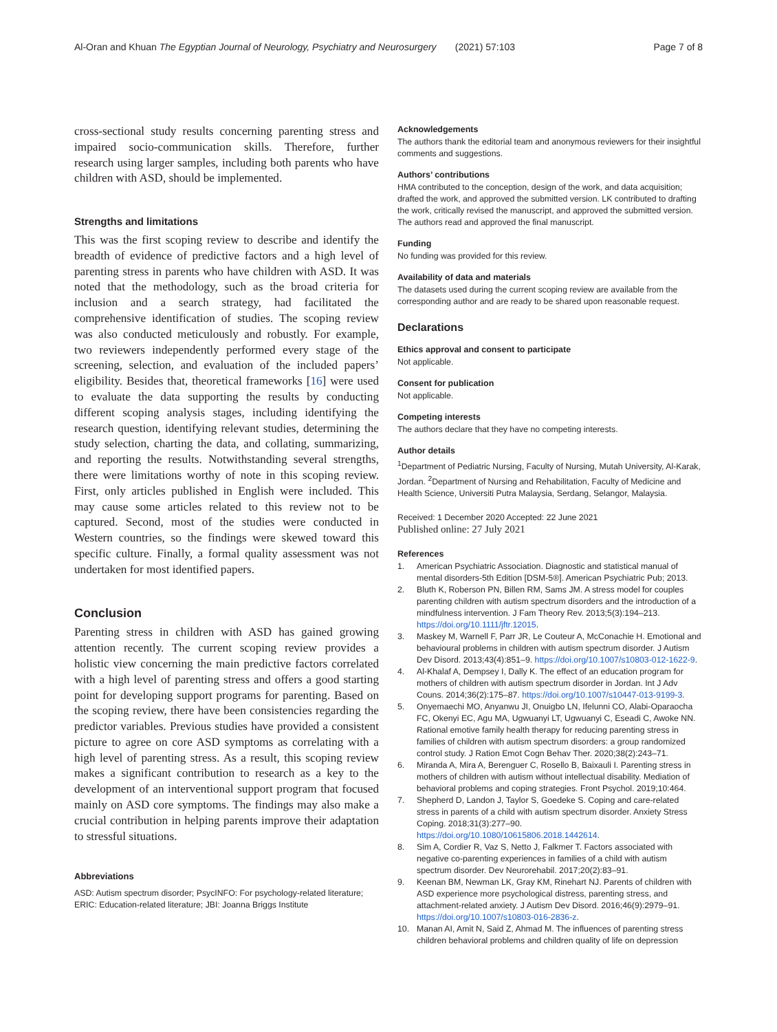Al-Oran and Khuan The Egyptian Journal of Neurology, Psychiatry and Neurosurgery (2021) 57:103 Page 7 of 8
cross-sectional study results concerning parenting stress and impaired socio-communication skills. Therefore, further research using larger samples, including both parents who have children with ASD, should be implemented.
Strengths and limitations
This was the first scoping review to describe and identify the breadth of evidence of predictive factors and a high level of parenting stress in parents who have children with ASD. It was noted that the methodology, such as the broad criteria for inclusion and a search strategy, had facilitated the comprehensive identification of studies. The scoping review was also conducted meticulously and robustly. For example, two reviewers independently performed every stage of the screening, selection, and evaluation of the included papers’ eligibility. Besides that, theoretical frameworks [16] were used to evaluate the data supporting the results by conducting different scoping analysis stages, including identifying the research question, identifying relevant studies, determining the study selection, charting the data, and collating, summarizing, and reporting the results. Notwithstanding several strengths, there were limitations worthy of note in this scoping review. First, only articles published in English were included. This may cause some articles related to this review not to be captured. Second, most of the studies were conducted in Western countries, so the findings were skewed toward this specific culture. Finally, a formal quality assessment was not undertaken for most identified papers.
Conclusion
Parenting stress in children with ASD has gained growing attention recently. The current scoping review provides a holistic view concerning the main predictive factors correlated with a high level of parenting stress and offers a good starting point for developing support programs for parenting. Based on the scoping review, there have been consistencies regarding the predictor variables. Previous studies have provided a consistent picture to agree on core ASD symptoms as correlating with a high level of parenting stress. As a result, this scoping review makes a significant contribution to research as a key to the development of an interventional support program that focused mainly on ASD core symptoms. The findings may also make a crucial contribution in helping parents improve their adaptation to stressful situations.
Abbreviations
ASD: Autism spectrum disorder; PsycINFO: For psychology-related literature; ERIC: Education-related literature; JBI: Joanna Briggs Institute
Acknowledgements
The authors thank the editorial team and anonymous reviewers for their insightful comments and suggestions.
Authors’ contributions
HMA contributed to the conception, design of the work, and data acquisition; drafted the work, and approved the submitted version. LK contributed to drafting the work, critically revised the manuscript, and approved the submitted version. The authors read and approved the final manuscript.
Funding
No funding was provided for this review.
Availability of data and materials
The datasets used during the current scoping review are available from the corresponding author and are ready to be shared upon reasonable request.
Declarations
Ethics approval and consent to participate
Not applicable.
Consent for publication
Not applicable.
Competing interests
The authors declare that they have no competing interests.
Author details
<sup>1</sup> Department of Pediatric Nursing, Faculty of Nursing, Mutah University, Al-Karak, Jordan. <sup>2</sup>Department of Nursing and Rehabilitation, Faculty of Medicine and Health Science, Universiti Putra Malaysia, Serdang, Selangor, Malaysia.
Received: 1 December 2020 Accepted: 22 June 2021
Published online: 27 July 2021
References
1. American Psychiatric Association. Diagnostic and statistical manual of mental disorders-5th Edition [DSM-5®]. American Psychiatric Pub; 2013.
2. Bluth K, Roberson PN, Billen RM, Sams JM. A stress model for couples parenting children with autism spectrum disorders and the introduction of a mindfulness intervention. J Fam Theory Rev. 2013;5(3):194–213. https://doi.org/10.1111/jftr.12015.
3. Maskey M, Warnell F, Parr JR, Le Couteur A, McConachie H. Emotional and behavioural problems in children with autism spectrum disorder. J Autism Dev Disord. 2013;43(4):851–9. https://doi.org/10.1007/s10803-012-1622-9.
4. Al-Khalaf A, Dempsey I, Dally K. The effect of an education program for mothers of children with autism spectrum disorder in Jordan. Int J Adv Couns. 2014;36(2):175–87. https://doi.org/10.1007/s10447-013-9199-3.
5. Onyemaechi MO, Anyanwu JI, Onuigbo LN, Ifelunni CO, Alabi-Oparaocha FC, Okenyi EC, Agu MA, Ugwuanyi LT, Ugwuanyi C, Eseadi C, Awoke NN. Rational emotive family health therapy for reducing parenting stress in families of children with autism spectrum disorders: a group randomized control study. J Ration Emot Cogn Behav Ther. 2020;38(2):243–71.
6. Miranda A, Mira A, Berenguer C, Rosello B, Baixauli I. Parenting stress in mothers of children with autism without intellectual disability. Mediation of behavioral problems and coping strategies. Front Psychol. 2019;10:464.
7. Shepherd D, Landon J, Taylor S, Goedeke S. Coping and care-related stress in parents of a child with autism spectrum disorder. Anxiety Stress Coping. 2018;31(3):277–90. https://doi.org/10.1080/10615806.2018.1442614.
8. Sim A, Cordier R, Vaz S, Netto J, Falkmer T. Factors associated with negative co-parenting experiences in families of a child with autism spectrum disorder. Dev Neurorehabil. 2017;20(2):83–91.
9. Keenan BM, Newman LK, Gray KM, Rinehart NJ. Parents of children with ASD experience more psychological distress, parenting stress, and attachment-related anxiety. J Autism Dev Disord. 2016;46(9):2979–91. https://doi.org/10.1007/s10803-016-2836-z.
10. Manan AI, Amit N, Said Z, Ahmad M. The influences of parenting stress children behavioral problems and children quality of life on depression